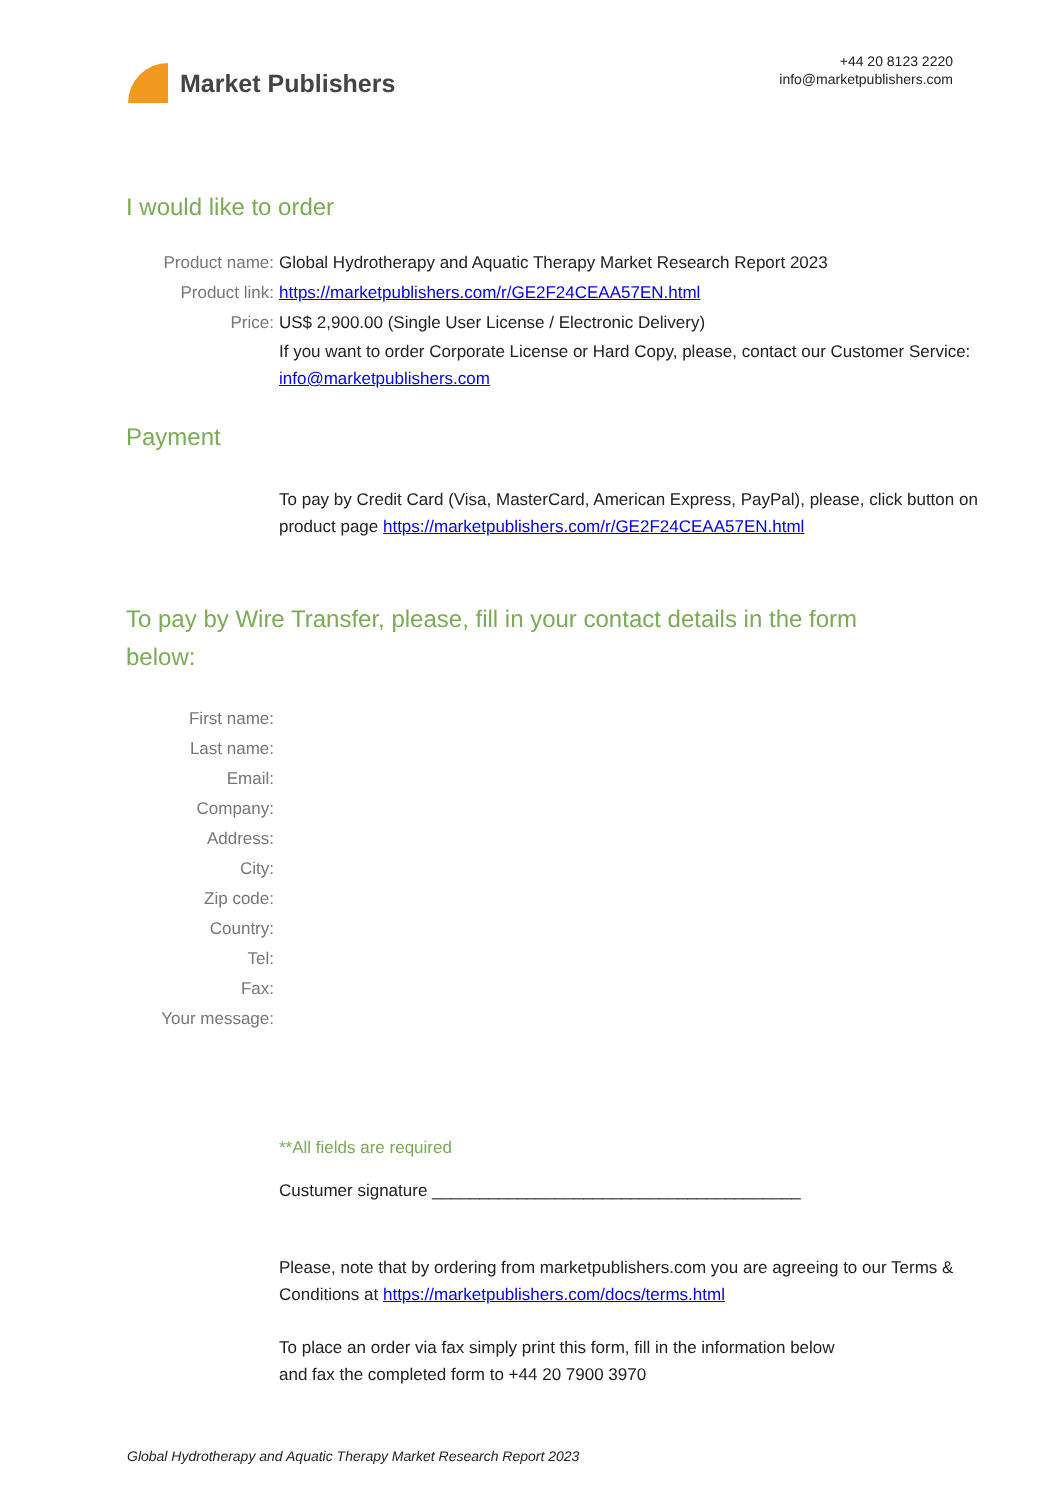Market Publishers
+44 20 8123 2220
info@marketpublishers.com
I would like to order
Product name: Global Hydrotherapy and Aquatic Therapy Market Research Report 2023
Product link: https://marketpublishers.com/r/GE2F24CEAA57EN.html
Price: US$ 2,900.00 (Single User License / Electronic Delivery)
If you want to order Corporate License or Hard Copy, please, contact our Customer Service:
info@marketpublishers.com
Payment
To pay by Credit Card (Visa, MasterCard, American Express, PayPal), please, click button on product page https://marketpublishers.com/r/GE2F24CEAA57EN.html
To pay by Wire Transfer, please, fill in your contact details in the form below:
First name:
Last name:
Email:
Company:
Address:
City:
Zip code:
Country:
Tel:
Fax:
Your message:
**All fields are required
Custumer signature _______________________________________
Please, note that by ordering from marketpublishers.com you are agreeing to our Terms & Conditions at https://marketpublishers.com/docs/terms.html
To place an order via fax simply print this form, fill in the information below
and fax the completed form to +44 20 7900 3970
Global Hydrotherapy and Aquatic Therapy Market Research Report 2023